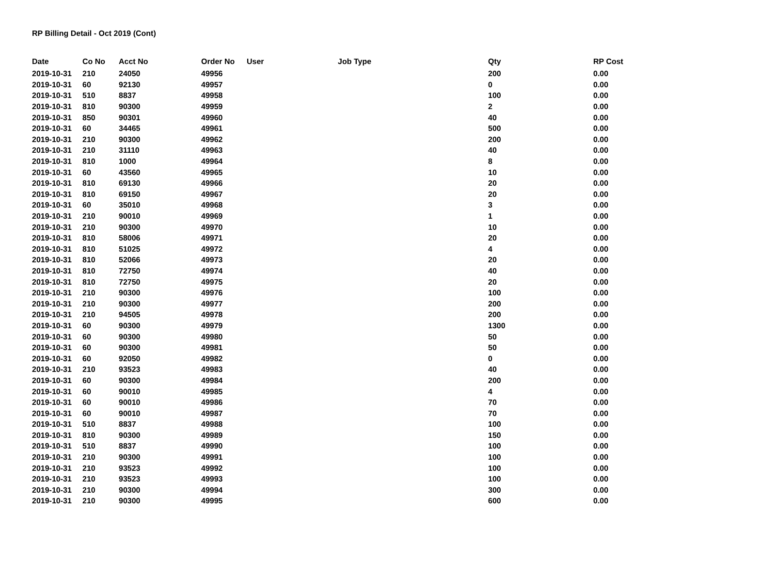RP Billing Detail - Oct 2019 (Cont)
| Date | Co No | Acct No | Order No | User | Job Type | Qty | RP Cost |
| --- | --- | --- | --- | --- | --- | --- | --- |
| 2019-10-31 | 210 | 24050 | 49956 | | | 200 | 0.00 |
| 2019-10-31 | 60 | 92130 | 49957 | | | 0 | 0.00 |
| 2019-10-31 | 510 | 8837 | 49958 | | | 100 | 0.00 |
| 2019-10-31 | 810 | 90300 | 49959 | | | 2 | 0.00 |
| 2019-10-31 | 850 | 90301 | 49960 | | | 40 | 0.00 |
| 2019-10-31 | 60 | 34465 | 49961 | | | 500 | 0.00 |
| 2019-10-31 | 210 | 90300 | 49962 | | | 200 | 0.00 |
| 2019-10-31 | 210 | 31110 | 49963 | | | 40 | 0.00 |
| 2019-10-31 | 810 | 1000 | 49964 | | | 8 | 0.00 |
| 2019-10-31 | 60 | 43560 | 49965 | | | 10 | 0.00 |
| 2019-10-31 | 810 | 69130 | 49966 | | | 20 | 0.00 |
| 2019-10-31 | 810 | 69150 | 49967 | | | 20 | 0.00 |
| 2019-10-31 | 60 | 35010 | 49968 | | | 3 | 0.00 |
| 2019-10-31 | 210 | 90010 | 49969 | | | 1 | 0.00 |
| 2019-10-31 | 210 | 90300 | 49970 | | | 10 | 0.00 |
| 2019-10-31 | 810 | 58006 | 49971 | | | 20 | 0.00 |
| 2019-10-31 | 810 | 51025 | 49972 | | | 4 | 0.00 |
| 2019-10-31 | 810 | 52066 | 49973 | | | 20 | 0.00 |
| 2019-10-31 | 810 | 72750 | 49974 | | | 40 | 0.00 |
| 2019-10-31 | 810 | 72750 | 49975 | | | 20 | 0.00 |
| 2019-10-31 | 210 | 90300 | 49976 | | | 100 | 0.00 |
| 2019-10-31 | 210 | 90300 | 49977 | | | 200 | 0.00 |
| 2019-10-31 | 210 | 94505 | 49978 | | | 200 | 0.00 |
| 2019-10-31 | 60 | 90300 | 49979 | | | 1300 | 0.00 |
| 2019-10-31 | 60 | 90300 | 49980 | | | 50 | 0.00 |
| 2019-10-31 | 60 | 90300 | 49981 | | | 50 | 0.00 |
| 2019-10-31 | 60 | 92050 | 49982 | | | 0 | 0.00 |
| 2019-10-31 | 210 | 93523 | 49983 | | | 40 | 0.00 |
| 2019-10-31 | 60 | 90300 | 49984 | | | 200 | 0.00 |
| 2019-10-31 | 60 | 90010 | 49985 | | | 4 | 0.00 |
| 2019-10-31 | 60 | 90010 | 49986 | | | 70 | 0.00 |
| 2019-10-31 | 60 | 90010 | 49987 | | | 70 | 0.00 |
| 2019-10-31 | 510 | 8837 | 49988 | | | 100 | 0.00 |
| 2019-10-31 | 810 | 90300 | 49989 | | | 150 | 0.00 |
| 2019-10-31 | 510 | 8837 | 49990 | | | 100 | 0.00 |
| 2019-10-31 | 210 | 90300 | 49991 | | | 100 | 0.00 |
| 2019-10-31 | 210 | 93523 | 49992 | | | 100 | 0.00 |
| 2019-10-31 | 210 | 93523 | 49993 | | | 100 | 0.00 |
| 2019-10-31 | 210 | 90300 | 49994 | | | 300 | 0.00 |
| 2019-10-31 | 210 | 90300 | 49995 | | | 600 | 0.00 |